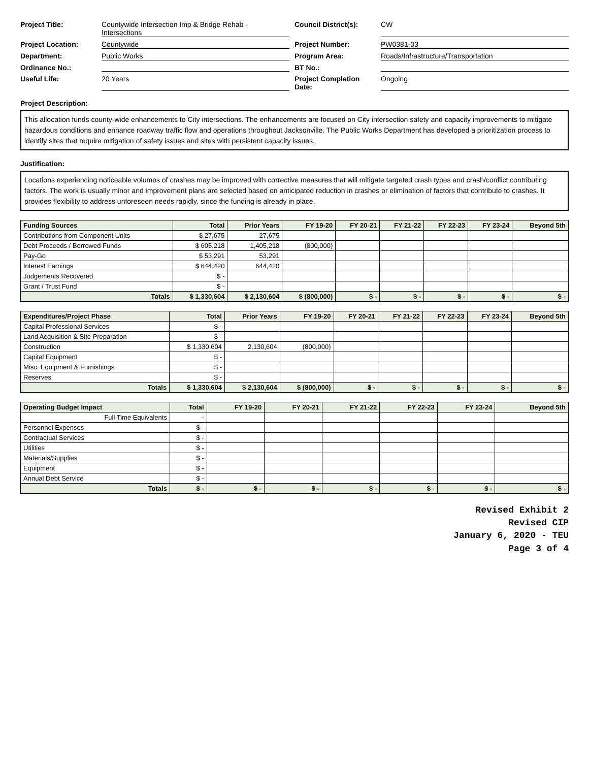Project Title: Countywide Intersection Imp & Bridge Rehab - Intersections Council District(s): CW Project Location: Countywide Project Number: PW0381-03 Department: Public Works Program Area: Roads/Infrastructure/Transportation Ordinance No.: BT No.: Useful Life: 20 Years Project Completion Date: Ongoing
Project Description:
This allocation funds county-wide enhancements to City intersections. The enhancements are focused on City intersection safety and capacity improvements to mitigate hazardous conditions and enhance roadway traffic flow and operations throughout Jacksonville. The Public Works Department has developed a prioritization process to identify sites that require mitigation of safety issues and sites with persistent capacity issues.
Justification:
Locations experiencing noticeable volumes of crashes may be improved with corrective measures that will mitigate targeted crash types and crash/conflict contributing factors. The work is usually minor and improvement plans are selected based on anticipated reduction in crashes or elimination of factors that contribute to crashes. It provides flexibility to address unforeseen needs rapidly, since the funding is already in place.
| Funding Sources | Total | Prior Years | FY 19-20 | FY 20-21 | FY 21-22 | FY 22-23 | FY 23-24 | Beyond 5th |
| --- | --- | --- | --- | --- | --- | --- | --- | --- |
| Contributions from Component Units | $ 27,675 | 27,675 | | | | | | |
| Debt Proceeds / Borrowed Funds | $ 605,218 | 1,405,218 | (800,000) | | | | | |
| Pay-Go | $ 53,291 | 53,291 | | | | | | |
| Interest Earnings | $ 644,420 | 644,420 | | | | | | |
| Judgements Recovered | $ - | | | | | | | |
| Grant / Trust Fund | $ - | | | | | | | |
| Totals | $ 1,330,604 | $ 2,130,604 | $ (800,000) | $ - | $ - | $ - | $ - | $ - |
| Expenditures/Project Phase | Total | Prior Years | FY 19-20 | FY 20-21 | FY 21-22 | FY 22-23 | FY 23-24 | Beyond 5th |
| --- | --- | --- | --- | --- | --- | --- | --- | --- |
| Capital Professional Services | $ - | | | | | | | |
| Land Acquisition & Site Preparation | $ - | | | | | | | |
| Construction | $ 1,330,604 | 2,130,604 | (800,000) | | | | | |
| Capital Equipment | $ - | | | | | | | |
| Misc. Equipment & Furnishings | $ - | | | | | | | |
| Reserves | $ - | | | | | | | |
| Totals | $ 1,330,604 | $ 2,130,604 | $ (800,000) | $ - | $ - | $ - | $ - | $ - |
| Operating Budget Impact | Total | FY 19-20 | FY 20-21 | FY 21-22 | FY 22-23 | FY 23-24 | Beyond 5th |
| --- | --- | --- | --- | --- | --- | --- | --- |
| Full Time Equivalents | - | | | | | | |
| Personnel Expenses | $ - | | | | | | |
| Contractual Services | $ - | | | | | | |
| Utilities | $ - | | | | | | |
| Materials/Supplies | $ - | | | | | | |
| Equipment | $ - | | | | | | |
| Annual Debt Service | $ - | | | | | | |
| Totals | $ - | $ - | $ - | $ - | $ - | $ - | $ - |
Revised Exhibit 2
Revised CIP
January 6, 2020 - TEU
Page 3 of 4